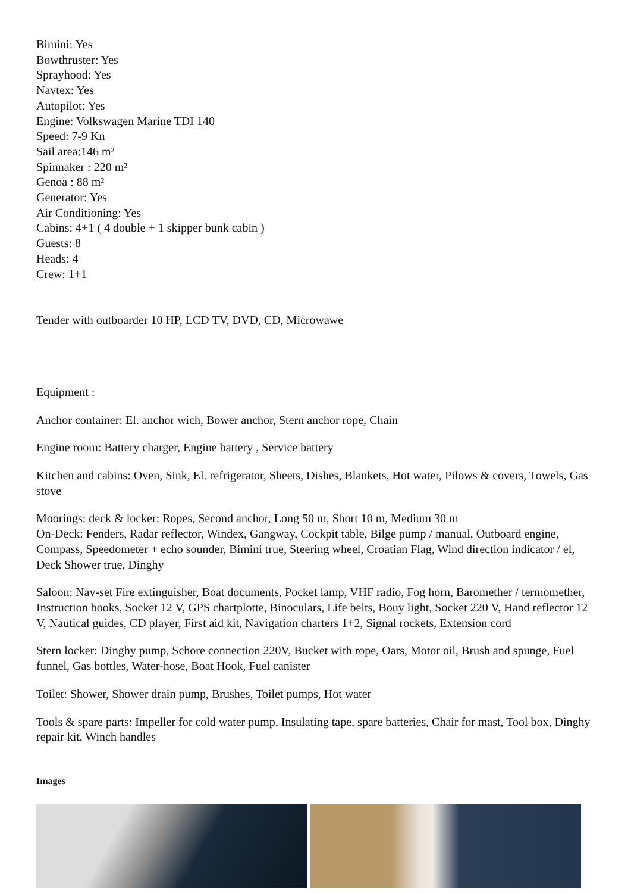Bimini: Yes
Bowthruster: Yes
Sprayhood: Yes
Navtex: Yes
Autopilot: Yes
Engine: Volkswagen Marine TDI 140
Speed: 7-9 Kn
Sail area:146 m²
Spinnaker : 220 m²
Genoa : 88 m²
Generator: Yes
Air Conditioning: Yes
Cabins: 4+1 ( 4 double + 1 skipper bunk cabin )
Guests: 8
Heads: 4
Crew: 1+1
Tender with outboarder 10 HP, LCD TV, DVD, CD, Microwawe
Equipment :
Anchor container: El. anchor wich, Bower anchor, Stern anchor rope, Chain
Engine room: Battery charger, Engine battery , Service battery
Kitchen and cabins: Oven, Sink, El. refrigerator, Sheets, Dishes, Blankets, Hot water, Pilows & covers, Towels, Gas stove
Moorings: deck & locker: Ropes, Second anchor, Long 50 m, Short 10 m, Medium 30 m
On-Deck: Fenders, Radar reflector, Windex, Gangway, Cockpit table, Bilge pump / manual, Outboard engine, Compass, Speedometer + echo sounder, Bimini true, Steering wheel, Croatian Flag, Wind direction indicator / el, Deck Shower true, Dinghy
Saloon: Nav-set Fire extinguisher, Boat documents, Pocket lamp, VHF radio, Fog horn, Baromether / termomether, Instruction books, Socket 12 V, GPS chartplotte, Binoculars, Life belts, Bouy light, Socket 220 V, Hand reflector 12 V, Nautical guides, CD player, First aid kit, Navigation charters 1+2, Signal rockets, Extension cord
Stern locker: Dinghy pump, Schore connection 220V, Bucket with rope, Oars, Motor oil, Brush and spunge, Fuel funnel, Gas bottles, Water-hose, Boat Hook, Fuel canister
Toilet: Shower, Shower drain pump, Brushes, Toilet pumps, Hot water
Tools & spare parts: Impeller for cold water pump, Insulating tape, spare batteries, Chair for mast, Tool box, Dinghy repair kit, Winch handles
Images